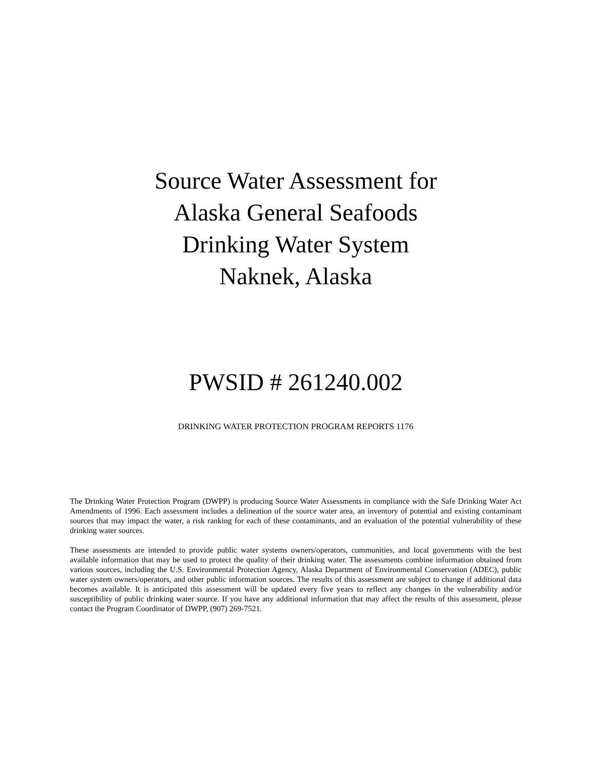Source Water Assessment for
Alaska General Seafoods
Drinking Water System
Naknek, Alaska
PWSID # 261240.002
DRINKING WATER PROTECTION PROGRAM REPORTS 1176
The Drinking Water Protection Program (DWPP) is producing Source Water Assessments in compliance with the Safe Drinking Water Act Amendments of 1996. Each assessment includes a delineation of the source water area, an inventory of potential and existing contaminant sources that may impact the water, a risk ranking for each of these contaminants, and an evaluation of the potential vulnerability of these drinking water sources.
These assessments are intended to provide public water systems owners/operators, communities, and local governments with the best available information that may be used to protect the quality of their drinking water. The assessments combine information obtained from various sources, including the U.S. Environmental Protection Agency, Alaska Department of Environmental Conservation (ADEC), public water system owners/operators, and other public information sources. The results of this assessment are subject to change if additional data becomes available. It is anticipated this assessment will be updated every five years to reflect any changes in the vulnerability and/or susceptibility of public drinking water source. If you have any additional information that may affect the results of this assessment, please contact the Program Coordinator of DWPP, (907) 269-7521.